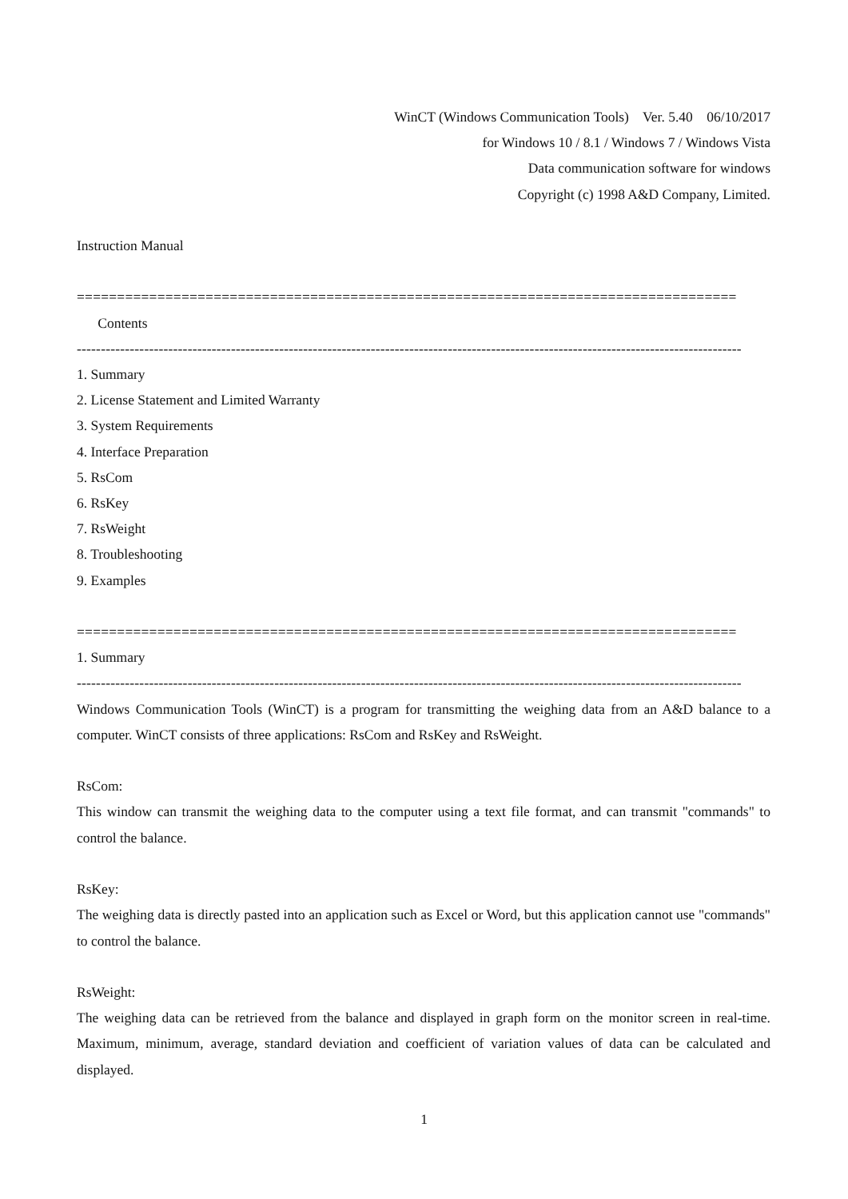WinCT (Windows Communication Tools) Ver. 5.40 06/10/2017
for Windows 10 / 8.1 / Windows 7 / Windows Vista
Data communication software for windows
Copyright (c) 1998 A&D Company, Limited.
Instruction Manual
==================================================================================
Contents
------------------------------------------------------------------------------------------------------------------------------------------
1. Summary
2. License Statement and Limited Warranty
3. System Requirements
4. Interface Preparation
5. RsCom
6. RsKey
7. RsWeight
8. Troubleshooting
9. Examples
==================================================================================
1. Summary
------------------------------------------------------------------------------------------------------------------------------------------
Windows Communication Tools (WinCT) is a program for transmitting the weighing data from an A&D balance to a computer. WinCT consists of three applications: RsCom and RsKey and RsWeight.
RsCom:
This window can transmit the weighing data to the computer using a text file format, and can transmit "commands" to control the balance.
RsKey:
The weighing data is directly pasted into an application such as Excel or Word, but this application cannot use "commands" to control the balance.
RsWeight:
The weighing data can be retrieved from the balance and displayed in graph form on the monitor screen in real-time. Maximum, minimum, average, standard deviation and coefficient of variation values of data can be calculated and displayed.
1